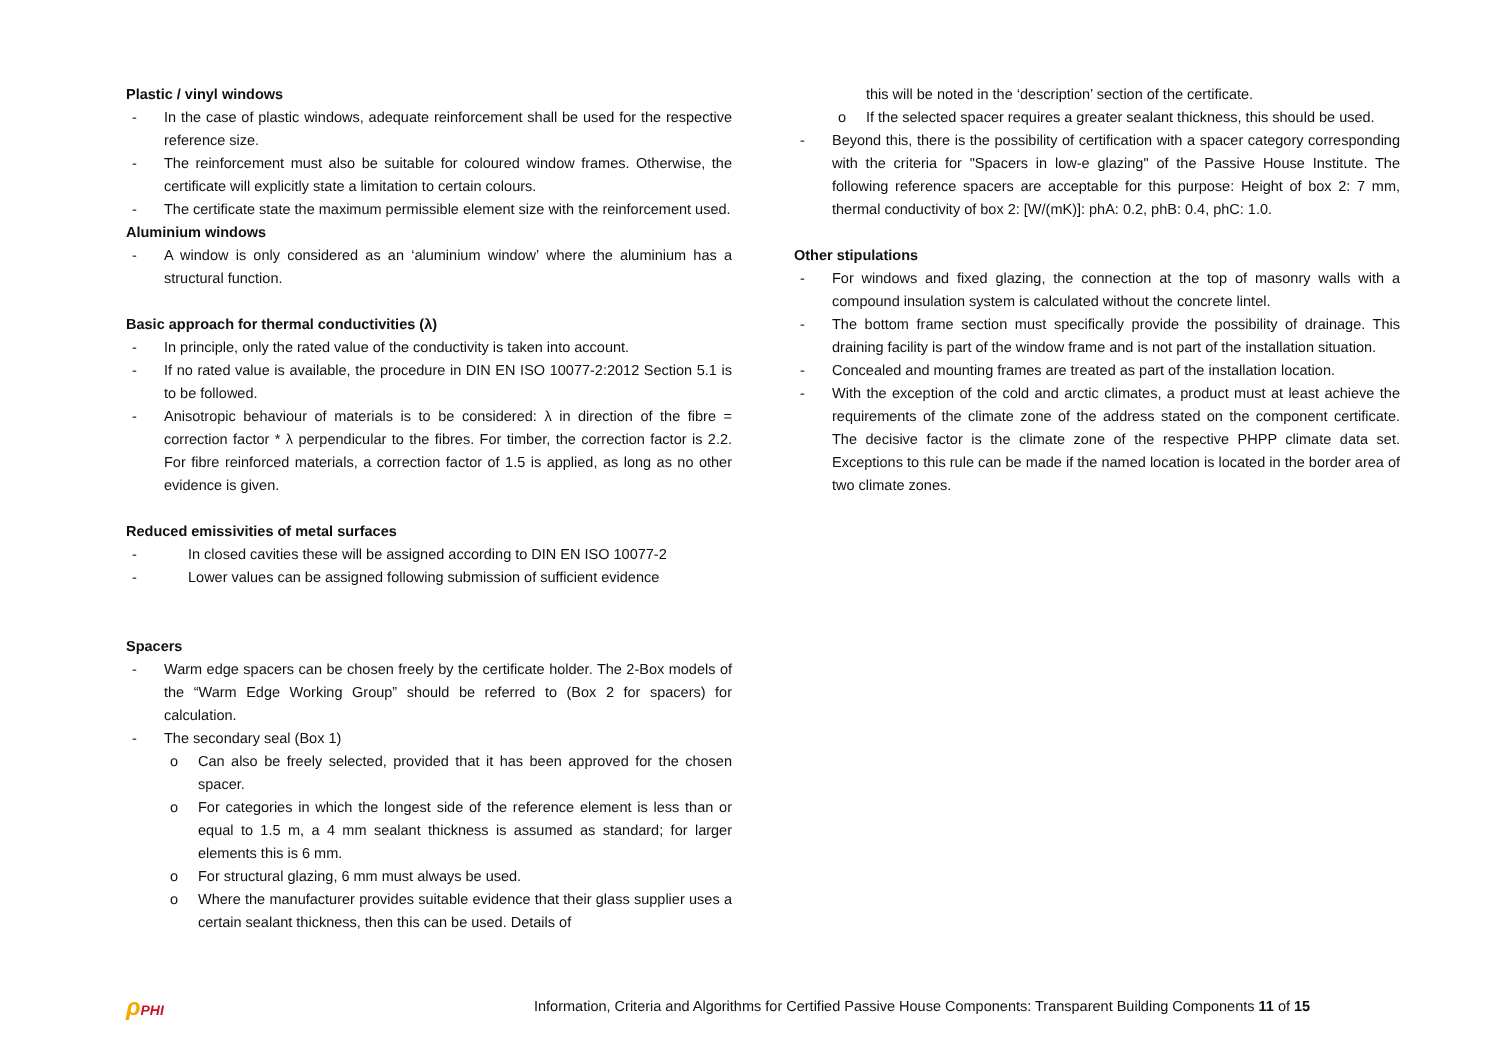Plastic / vinyl windows
- In the case of plastic windows, adequate reinforcement shall be used for the respective reference size.
- The reinforcement must also be suitable for coloured window frames. Otherwise, the certificate will explicitly state a limitation to certain colours.
- The certificate state the maximum permissible element size with the reinforcement used.
Aluminium windows
- A window is only considered as an ‘aluminium window’ where the aluminium has a structural function.
Basic approach for thermal conductivities (λ)
- In principle, only the rated value of the conductivity is taken into account.
- If no rated value is available, the procedure in DIN EN ISO 10077-2:2012 Section 5.1 is to be followed.
- Anisotropic behaviour of materials is to be considered: λ in direction of the fibre = correction factor * λ perpendicular to the fibres. For timber, the correction factor is 2.2. For fibre reinforced materials, a correction factor of 1.5 is applied, as long as no other evidence is given.
Reduced emissivities of metal surfaces
- In closed cavities these will be assigned according to DIN EN ISO 10077-2
- Lower values can be assigned following submission of sufficient evidence
Spacers
- Warm edge spacers can be chosen freely by the certificate holder. The 2-Box models of the “Warm Edge Working Group” should be referred to (Box 2 for spacers) for calculation.
- The secondary seal (Box 1)
o Can also be freely selected, provided that it has been approved for the chosen spacer.
o For categories in which the longest side of the reference element is less than or equal to 1.5 m, a 4 mm sealant thickness is assumed as standard; for larger elements this is 6 mm.
o For structural glazing, 6 mm must always be used.
o Where the manufacturer provides suitable evidence that their glass supplier uses a certain sealant thickness, then this can be used. Details of
this will be noted in the ‘description’ section of the certificate.
o If the selected spacer requires a greater sealant thickness, this should be used.
- Beyond this, there is the possibility of certification with a spacer category corresponding with the criteria for "Spacers in low-e glazing" of the Passive House Institute. The following reference spacers are acceptable for this purpose: Height of box 2: 7 mm, thermal conductivity of box 2: [W/(mK)]: phA: 0.2, phB: 0.4, phC: 1.0.
Other stipulations
- For windows and fixed glazing, the connection at the top of masonry walls with a compound insulation system is calculated without the concrete lintel.
- The bottom frame section must specifically provide the possibility of drainage. This draining facility is part of the window frame and is not part of the installation situation.
- Concealed and mounting frames are treated as part of the installation location.
- With the exception of the cold and arctic climates, a product must at least achieve the requirements of the climate zone of the address stated on the component certificate. The decisive factor is the climate zone of the respective PHPP climate data set. Exceptions to this rule can be made if the named location is located in the border area of two climate zones.
ρ PHI Information, Criteria and Algorithms for Certified Passive House Components: Transparent Building Components 11 of 15